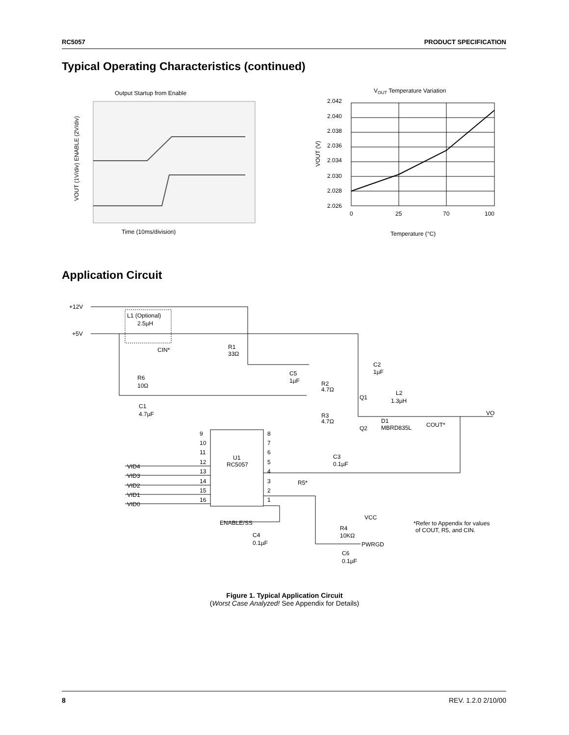RC5057 PRODUCT SPECIFICATION
Typical Operating Characteristics (continued)
Output Startup from Enable
Time (10ms/division)
VOUT (1V/div) ENABLE (2V/div)
VOUT Temperature Variation
2.042
2.040
2.038
2.036
2.034
2.030
2.028
2.026
0
25
70
100
Temperature (°C)
VOUT (V)
Application Circuit
+12V
+5V
L1 (Optional)
2.5µH
CIN*
R1
33Ω
C5
1µF
C2
1µF
R6
10Ω
C1
4.7µF
R2
4.7Ω
Q1
L2
1.3µH
R3
4.7Ω
Q2
D1
MBRD835L
COUT*
VO
9
10
11
12
13
14
15
16
8
7
6
5
4
3
2
1
U1
RC5057
C3
0.1µF
R5*
VID4
VID3
VID2
VID1
VID0
ENABLE/SS
C4
0.1µF
VCC
R4
10KΩ
PWRGD
C6
0.1µF
*Refer to Appendix for values
of COUT, R5, and CIN.
Figure 1. Typical Application Circuit
(Worst Case Analyzed! See Appendix for Details)
8 REV. 1.2.0 2/10/00